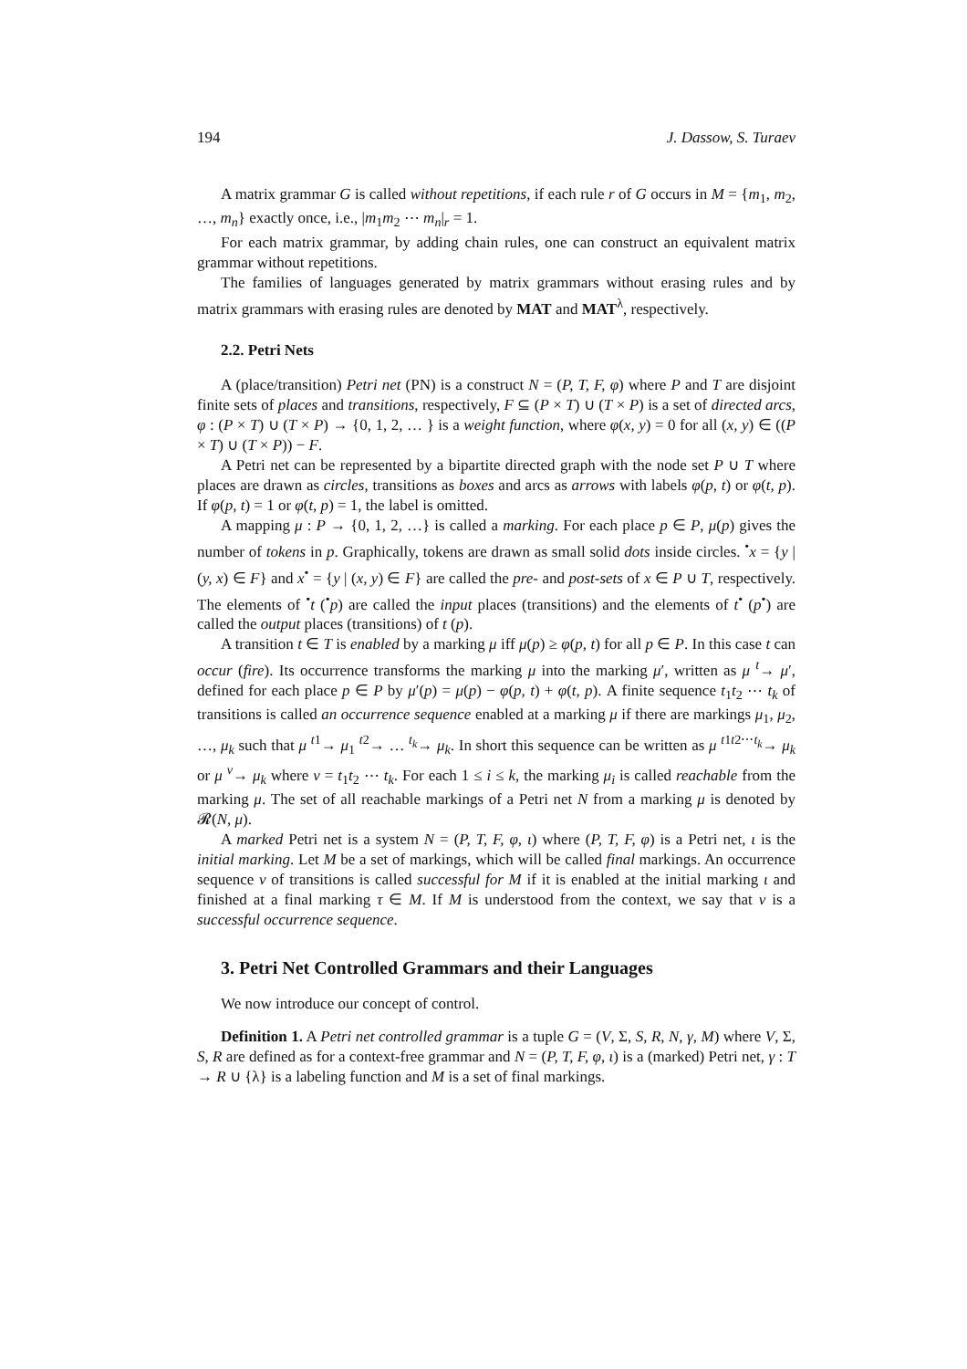194 J. Dassow, S. Turaev
A matrix grammar G is called without repetitions, if each rule r of G occurs in M = {m<sub>1</sub>, m<sub>2</sub>, …, m<sub>n</sub>} exactly once, i.e., |m<sub>1</sub>m<sub>2</sub> ⋯ m<sub>n</sub>|<sub>r</sub> = 1.
For each matrix grammar, by adding chain rules, one can construct an equivalent matrix grammar without repetitions.
The families of languages generated by matrix grammars without erasing rules and by matrix grammars with erasing rules are denoted by MAT and MAT<sup>λ</sup>, respectively.
2.2. Petri Nets
A (place/transition) Petri net (PN) is a construct N = (P, T, F, φ) where P and T are disjoint finite sets of places and transitions, respectively, F ⊆ (P × T) ∪ (T × P) is a set of directed arcs, φ : (P × T) ∪ (T × P) → {0, 1, 2, … } is a weight function, where φ(x, y) = 0 for all (x, y) ∈ ((P × T) ∪ (T × P)) − F.
A Petri net can be represented by a bipartite directed graph with the node set P ∪ T where places are drawn as circles, transitions as boxes and arcs as arrows with labels φ(p, t) or φ(t, p). If φ(p, t) = 1 or φ(t, p) = 1, the label is omitted.
A mapping μ : P → {0, 1, 2, …} is called a marking. For each place p ∈ P, μ(p) gives the number of tokens in p. Graphically, tokens are drawn as small solid dots inside circles. <sup>•</sup>x = {y | (y, x) ∈ F} and x<sup>•</sup> = {y | (x, y) ∈ F} are called the pre- and post-sets of x ∈ P ∪ T, respectively. The elements of <sup>•</sup>t (<sup>•</sup>p) are called the input places (transitions) and the elements of t<sup>•</sup> (p<sup>•</sup>) are called the output places (transitions) of t (p).
A transition t ∈ T is enabled by a marking μ iff μ(p) ≥ φ(p, t) for all p ∈ P. In this case t can occur (fire). Its occurrence transforms the marking μ into the marking μ′, written as μ <sup>t</sup>→ μ′, defined for each place p ∈ P by μ′(p) = μ(p) − φ(p, t) + φ(t, p). A finite sequence t<sub>1</sub>t<sub>2</sub> ⋯ t<sub>k</sub> of transitions is called an occurrence sequence enabled at a marking μ if there are markings μ<sub>1</sub>, μ<sub>2</sub>, …, μ<sub>k</sub> such that μ <sup>t1</sup>→ μ<sub>1</sub> <sup>t2</sup>→ … <sup>t<sub>k</sub></sup>→ μ<sub>k</sub>. In short this sequence can be written as μ <sup>t1t2⋯t<sub>k</sub></sup>→ μ<sub>k</sub> or μ <sup>ν</sup>→ μ<sub>k</sub> where ν = t<sub>1</sub>t<sub>2</sub> ⋯ t<sub>k</sub>. For each 1 ≤ i ≤ k, the marking μ<sub>i</sub> is called reachable from the marking μ. The set of all reachable markings of a Petri net N from a marking μ is denoted by 𝓡(N, μ).
A marked Petri net is a system N = (P, T, F, φ, ι) where (P, T, F, φ) is a Petri net, ι is the initial marking. Let M be a set of markings, which will be called final markings. An occurrence sequence ν of transitions is called successful for M if it is enabled at the initial marking ι and finished at a final marking τ ∈ M. If M is understood from the context, we say that ν is a successful occurrence sequence.
3. Petri Net Controlled Grammars and their Languages
We now introduce our concept of control.
Definition 1. A Petri net controlled grammar is a tuple G = (V, Σ, S, R, N, γ, M) where V, Σ, S, R are defined as for a context-free grammar and N = (P, T, F, φ, ι) is a (marked) Petri net, γ : T → R ∪ {λ} is a labeling function and M is a set of final markings.